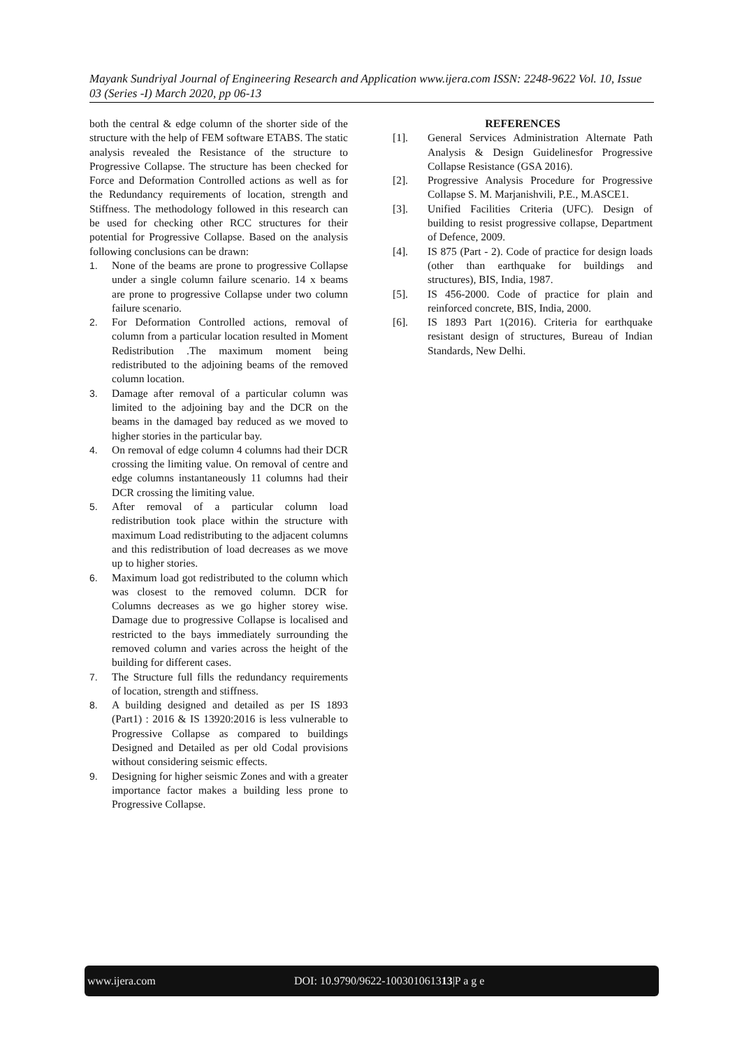Mayank Sundriyal Journal of Engineering Research and Application www.ijera.com ISSN: 2248-9622 Vol. 10, Issue 03 (Series -I) March 2020, pp 06-13
both the central & edge column of the shorter side of the structure with the help of FEM software ETABS. The static analysis revealed the Resistance of the structure to Progressive Collapse. The structure has been checked for Force and Deformation Controlled actions as well as for the Redundancy requirements of location, strength and Stiffness. The methodology followed in this research can be used for checking other RCC structures for their potential for Progressive Collapse. Based on the analysis following conclusions can be drawn:
1. None of the beams are prone to progressive Collapse under a single column failure scenario. 14 x beams are prone to progressive Collapse under two column failure scenario.
2. For Deformation Controlled actions, removal of column from a particular location resulted in Moment Redistribution .The maximum moment being redistributed to the adjoining beams of the removed column location.
3. Damage after removal of a particular column was limited to the adjoining bay and the DCR on the beams in the damaged bay reduced as we moved to higher stories in the particular bay.
4. On removal of edge column 4 columns had their DCR crossing the limiting value. On removal of centre and edge columns instantaneously 11 columns had their DCR crossing the limiting value.
5. After removal of a particular column load redistribution took place within the structure with maximum Load redistributing to the adjacent columns and this redistribution of load decreases as we move up to higher stories.
6. Maximum load got redistributed to the column which was closest to the removed column. DCR for Columns decreases as we go higher storey wise. Damage due to progressive Collapse is localised and restricted to the bays immediately surrounding the removed column and varies across the height of the building for different cases.
7. The Structure full fills the redundancy requirements of location, strength and stiffness.
8. A building designed and detailed as per IS 1893 (Part1) : 2016 & IS 13920:2016 is less vulnerable to Progressive Collapse as compared to buildings Designed and Detailed as per old Codal provisions without considering seismic effects.
9. Designing for higher seismic Zones and with a greater importance factor makes a building less prone to Progressive Collapse.
REFERENCES
[1]. General Services Administration Alternate Path Analysis & Design Guidelinesfor Progressive Collapse Resistance (GSA 2016).
[2]. Progressive Analysis Procedure for Progressive Collapse S. M. Marjanishvili, P.E., M.ASCE1.
[3]. Unified Facilities Criteria (UFC). Design of building to resist progressive collapse, Department of Defence, 2009.
[4]. IS 875 (Part - 2). Code of practice for design loads (other than earthquake for buildings and structures), BIS, India, 1987.
[5]. IS 456-2000. Code of practice for plain and reinforced concrete, BIS, India, 2000.
[6]. IS 1893 Part 1(2016). Criteria for earthquake resistant design of structures, Bureau of Indian Standards, New Delhi.
www.ijera.com DOI: 10.9790/9622-100301061313|P a g e